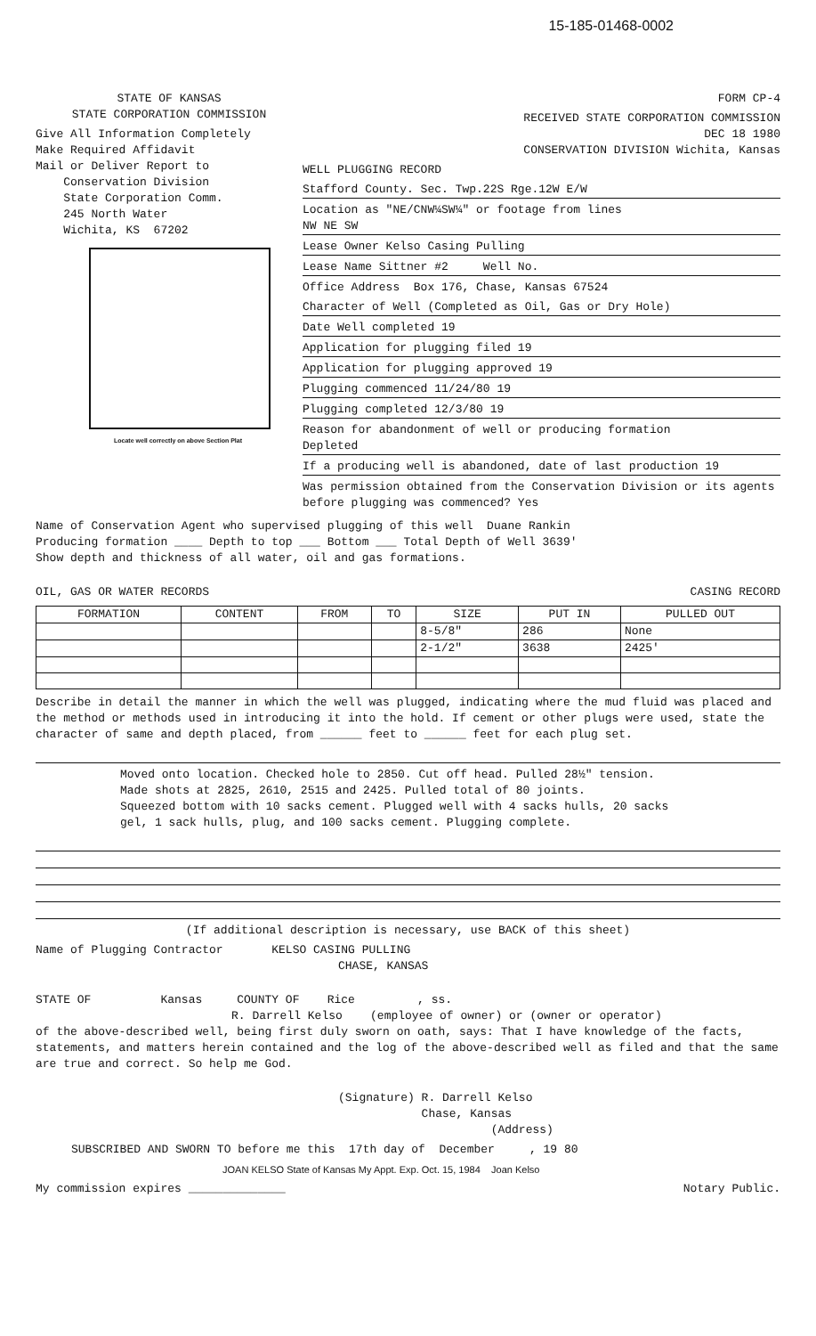15-185-01468-0002
STATE OF KANSAS
STATE CORPORATION COMMISSION
Give All Information Completely
Make Required Affidavit
Mail or Deliver Report to
Conservation Division
State Corporation Comm.
245 North Water
Wichita, KS 67202
Locate well correctly on above Section Plat
FORM CP-4
RECEIVED STATE CORPORATION COMMISSION
DEC 18 1980
CONSERVATION DIVISION Wichita, Kansas
WELL PLUGGING RECORD
Stafford County. Sec. Twp.22S Rge.12W E/W
Location as "NE/CNW¼SW¼" or footage from lines
NW NE SW
Lease Owner Kelso Casing Pulling
Lease Name Sittner #2 Well No.
Office Address Box 176, Chase, Kansas 67524
Character of Well (Completed as Oil, Gas or Dry Hole)
Date Well completed 19
Application for plugging filed 19
Application for plugging approved 19
Plugging commenced 11/24/80 19
Plugging completed 12/3/80 19
Reason for abandonment of well or producing formation
Depleted
If a producing well is abandoned, date of last production 19
Was permission obtained from the Conservation Division or its agents before plugging was commenced? Yes
Name of Conservation Agent who supervised plugging of this well Duane Rankin
Producing formation ____ Depth to top ___ Bottom ___ Total Depth of Well 3639'
Show depth and thickness of all water, oil and gas formations.
OIL, GAS OR WATER RECORDS CASING RECORD
| FORMATION | CONTENT | FROM | TO | SIZE | PUT IN | PULLED OUT |
| --- | --- | --- | --- | --- | --- | --- |
| | | | | 8-5/8" | 286 | None |
| | | | | 2-1/2" | 3638 | 2425' |
Describe in detail the manner in which the well was plugged, indicating where the mud fluid was placed and the method or methods used in introducing it into the hold. If cement or other plugs were used, state the character of same and depth placed, from ______ feet to ______ feet for each plug set.
Moved onto location. Checked hole to 2850. Cut off head. Pulled 28½" tension.
Made shots at 2825, 2610, 2515 and 2425. Pulled total of 80 joints.
Squeezed bottom with 10 sacks cement. Plugged well with 4 sacks hulls, 20 sacks
gel, 1 sack hulls, plug, and 100 sacks cement. Plugging complete.
(If additional description is necessary, use BACK of this sheet)
Name of Plugging Contractor KELSO CASING PULLING
CHASE, KANSAS
STATE OF Kansas COUNTY OF Rice , ss.
R. Darrell Kelso (employee of owner) or (owner or operator)
of the above-described well, being first duly sworn on oath, says: That I have knowledge of the facts, statements, and matters herein contained and the log of the above-described well as filed and that the same are true and correct. So help me God.
(Signature) R. Darrell Kelso
Chase, Kansas
(Address)
SUBSCRIBED AND SWORN TO before me this 17th day of December , 19 80
JOAN KELSO State of Kansas My Appt. Exp. Oct. 15, 1984 Joan Kelso
My commission expires ______________ Notary Public.